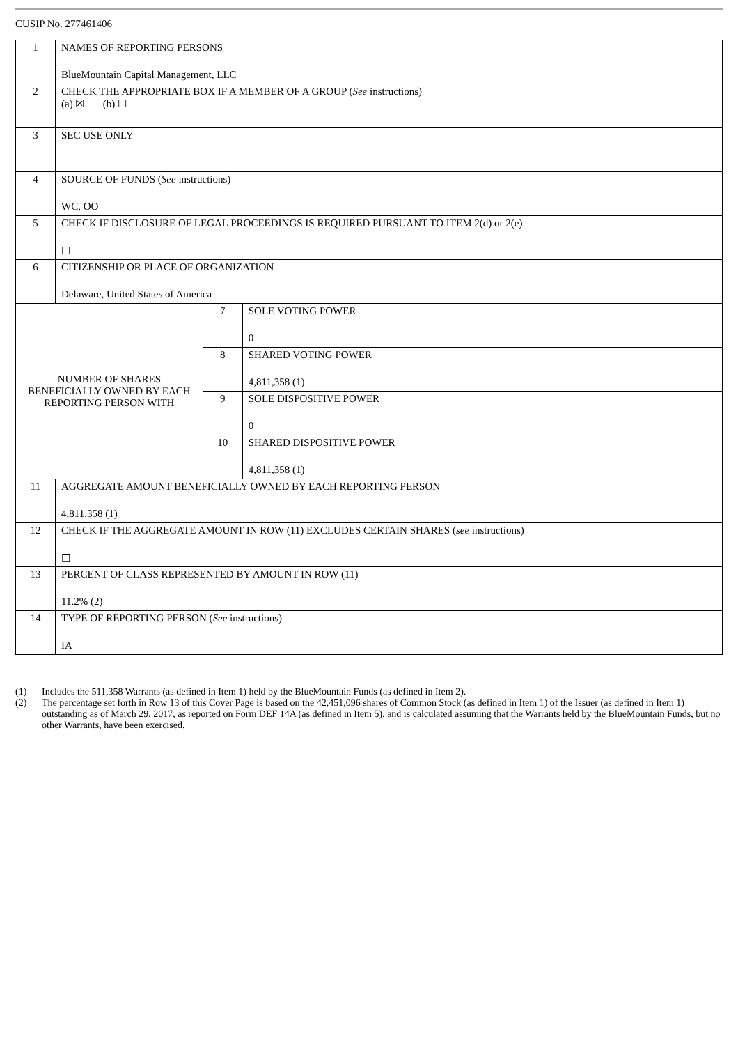CUSIP No. 277461406
| 1 | NAMES OF REPORTING PERSONS BlueMountain Capital Management, LLC | | |
| 2 | CHECK THE APPROPRIATE BOX IF A MEMBER OF A GROUP ( See instructions) (a) ☒ (b) ☐ | | |
| 3 | SEC USE ONLY | | |
| 4 | SOURCE OF FUNDS ( See instructions) WC, OO | | |
| 5 | CHECK IF DISCLOSURE OF LEGAL PROCEEDINGS IS REQUIRED PURSUANT TO ITEM 2(d) or 2(e) ☐ | | |
| 6 | CITIZENSHIP OR PLACE OF ORGANIZATION Delaware, United States of America | | |
| NUMBER OF SHARES BENEFICIALLY OWNED BY EACH REPORTING PERSON WITH | | 7 | SOLE VOTING POWER 0 |
| | | 8 | SHARED VOTING POWER 4,811,358 (1) |
| | | 9 | SOLE DISPOSITIVE POWER 0 |
| | | 10 | SHARED DISPOSITIVE POWER 4,811,358 (1) |
| 11 | AGGREGATE AMOUNT BENEFICIALLY OWNED BY EACH REPORTING PERSON 4,811,358 (1) | | |
| 12 | CHECK IF THE AGGREGATE AMOUNT IN ROW (11) EXCLUDES CERTAIN SHARES ( see instructions) ☐ | | |
| 13 | PERCENT OF CLASS REPRESENTED BY AMOUNT IN ROW (11) 11.2% (2) | | |
| 14 | TYPE OF REPORTING PERSON ( See instructions) IA | | |
(1) Includes the 511,358 Warrants (as defined in Item 1) held by the BlueMountain Funds (as defined in Item 2).
(2) The percentage set forth in Row 13 of this Cover Page is based on the 42,451,096 shares of Common Stock (as defined in Item 1) of the Issuer (as defined in Item 1) outstanding as of March 29, 2017, as reported on Form DEF 14A (as defined in Item 5), and is calculated assuming that the Warrants held by the BlueMountain Funds, but no other Warrants, have been exercised.